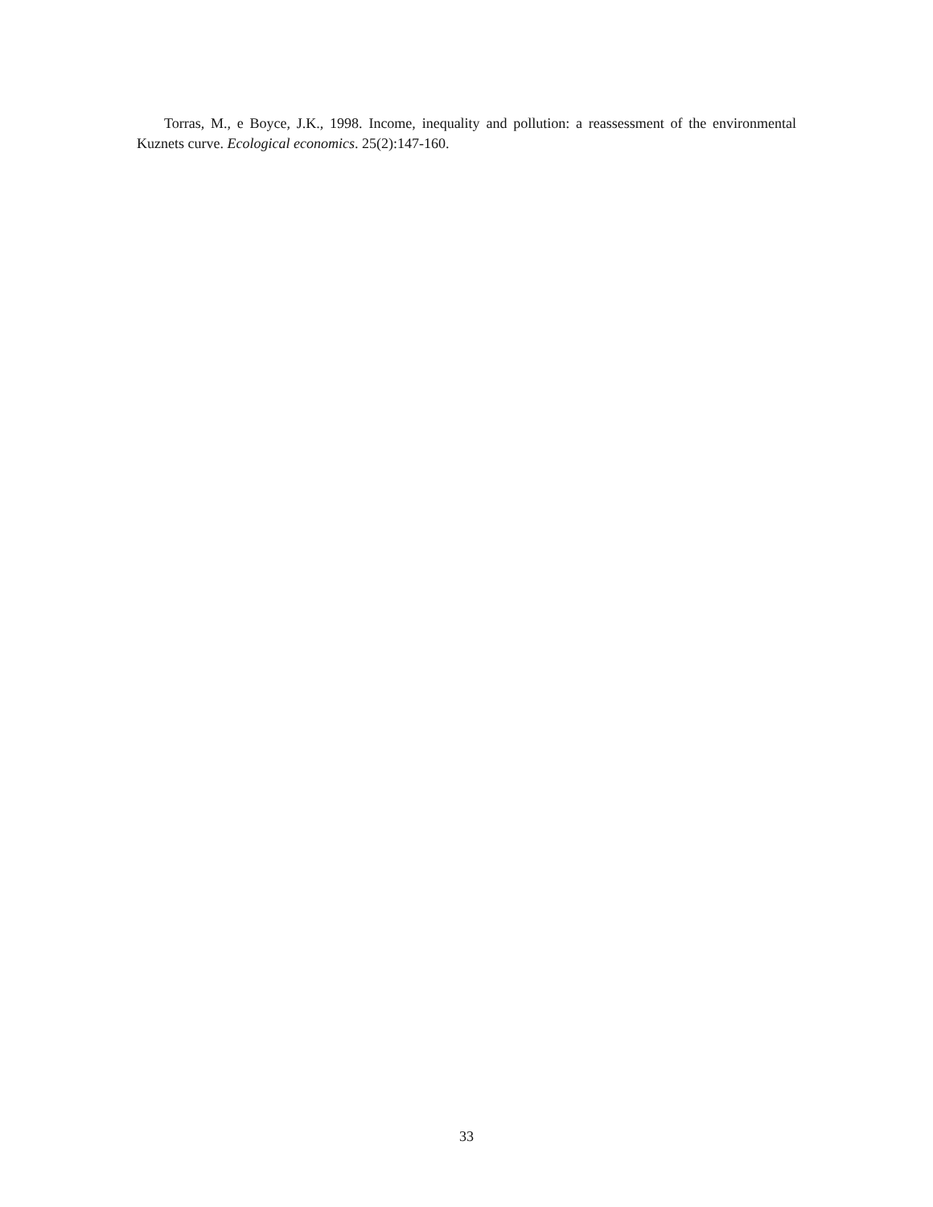Torras, M., e Boyce, J.K., 1998. Income, inequality and pollution: a reassessment of the environmental Kuznets curve. Ecological economics. 25(2):147-160.
33